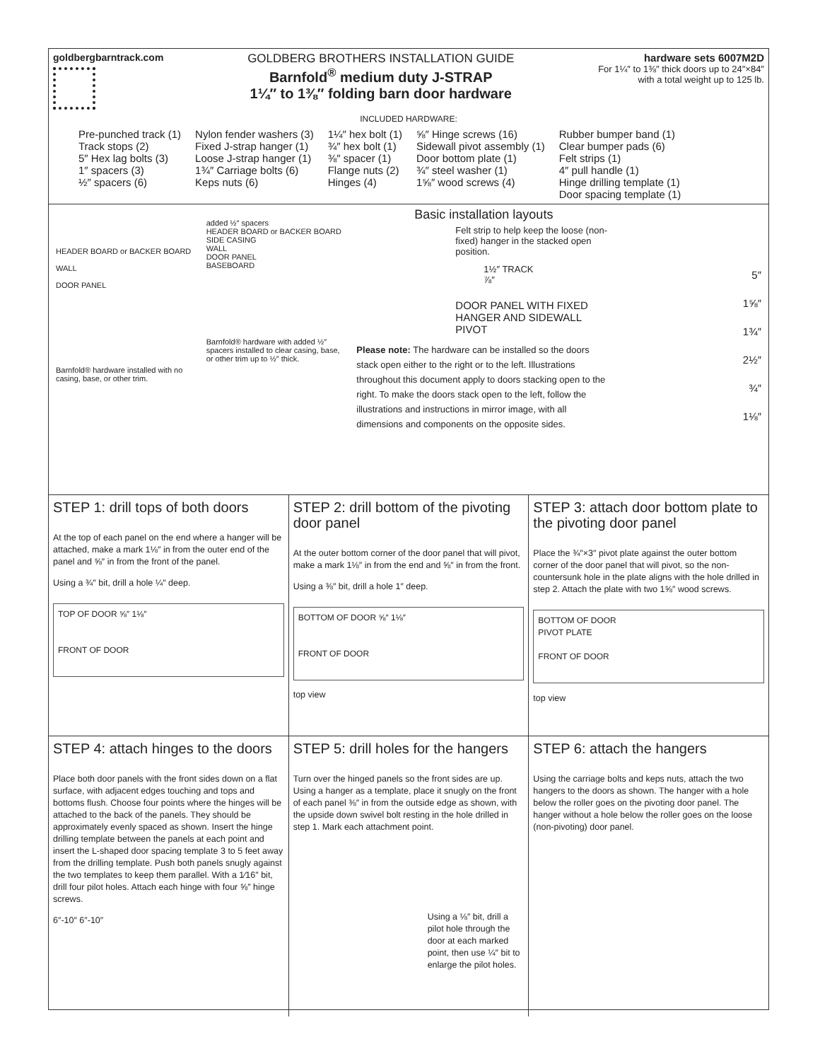goldbergbarntrack.com
GOLDBERG BROTHERS INSTALLATION GUIDE
Barnfold<sup>®</sup> medium duty J-STRAP
1¼″ to 1⅜″ folding barn door hardware
hardware sets 6007M2D
For 1¼″ to 1⅜″ thick doors up to 24″×84″
with a total weight up to 125 lb.
INCLUDED HARDWARE:
Pre-punched track (1)
Track stops (2)
5″ Hex lag bolts (3)
1″ spacers (3)
½″ spacers (6)
Nylon fender washers (3)
Fixed J-strap hanger (1)
Loose J-strap hanger (1)
1¾″ Carriage bolts (6)
Keps nuts (6)
1¼″ hex bolt (1)
¾″ hex bolt (1)
⅜″ spacer (1)
Flange nuts (2)
Hinges (4)
⅝″ Hinge screws (16)
Sidewall pivot assembly (1)
Door bottom plate (1)
¾″ steel washer (1)
1⅝″ wood screws (4)
Rubber bumper band (1)
Clear bumper pads (6)
Felt strips (1)
4″ pull handle (1)
Hinge drilling template (1)
Door spacing template (1)
HEADER BOARD or BACKER BOARD
WALL
DOOR PANEL
Barnfold® hardware installed with no casing, base, or other trim.
added ½″ spacers
HEADER BOARD or BACKER BOARD
SIDE CASING
WALL
DOOR PANEL
BASEBOARD
Barnfold® hardware with added ½″ spacers installed to clear casing, base, or other trim up to ½″ thick.
Basic installation layouts
Felt strip to help keep the loose (non-fixed) hanger in the stacked open position.
1½″ TRACK
⅞″
DOOR PANEL WITH FIXED HANGER AND SIDEWALL PIVOT
Please note: The hardware can be installed so the doors stack open either to the right or to the left. Illustrations throughout this document apply to doors stacking open to the right. To make the doors stack open to the left, follow the illustrations and instructions in mirror image, with all dimensions and components on the opposite sides.
5″
1⅝″
1¾″
2½″
¾″
1⅛″
STEP 1: drill tops of both doors
At the top of each panel on the end where a hanger will be attached, make a mark 1⅛″ in from the outer end of the panel and ⅝″ in from the front of the panel.
Using a ¾″ bit, drill a hole ¼″ deep.
TOP OF DOOR ⅝″ 1⅛″
FRONT OF DOOR
STEP 2: drill bottom of the pivoting door panel
At the outer bottom corner of the door panel that will pivot, make a mark 1⅛″ in from the end and ⅝″ in from the front.
Using a ⅜″ bit, drill a hole 1″ deep.
BOTTOM OF DOOR ⅝″ 1⅛″
FRONT OF DOOR
top view
STEP 3: attach door bottom plate to the pivoting door panel
Place the ¾″×3″ pivot plate against the outer bottom corner of the door panel that will pivot, so the non-countersunk hole in the plate aligns with the hole drilled in step 2. Attach the plate with two 1⅝″ wood screws.
BOTTOM OF DOOR
PIVOT PLATE
FRONT OF DOOR
top view
STEP 4: attach hinges to the doors
Place both door panels with the front sides down on a flat surface, with adjacent edges touching and tops and bottoms flush. Choose four points where the hinges will be attached to the back of the panels. They should be approximately evenly spaced as shown. Insert the hinge drilling template between the panels at each point and insert the L-shaped door spacing template 3 to 5 feet away from the drilling template. Push both panels snugly against the two templates to keep them parallel. With a 1⁄16″ bit, drill four pilot holes. Attach each hinge with four ⅝″ hinge screws.
6″-10″ 6″-10″
STEP 5: drill holes for the hangers
Turn over the hinged panels so the front sides are up. Using a hanger as a template, place it snugly on the front of each panel ⅜″ in from the outside edge as shown, with the upside down swivel bolt resting in the hole drilled in step 1. Mark each attachment point.
Using a ⅛″ bit, drill a pilot hole through the door at each marked point, then use ¼″ bit to enlarge the pilot holes.
STEP 6: attach the hangers
Using the carriage bolts and keps nuts, attach the two hangers to the doors as shown. The hanger with a hole below the roller goes on the pivoting door panel. The hanger without a hole below the roller goes on the loose (non-pivoting) door panel.